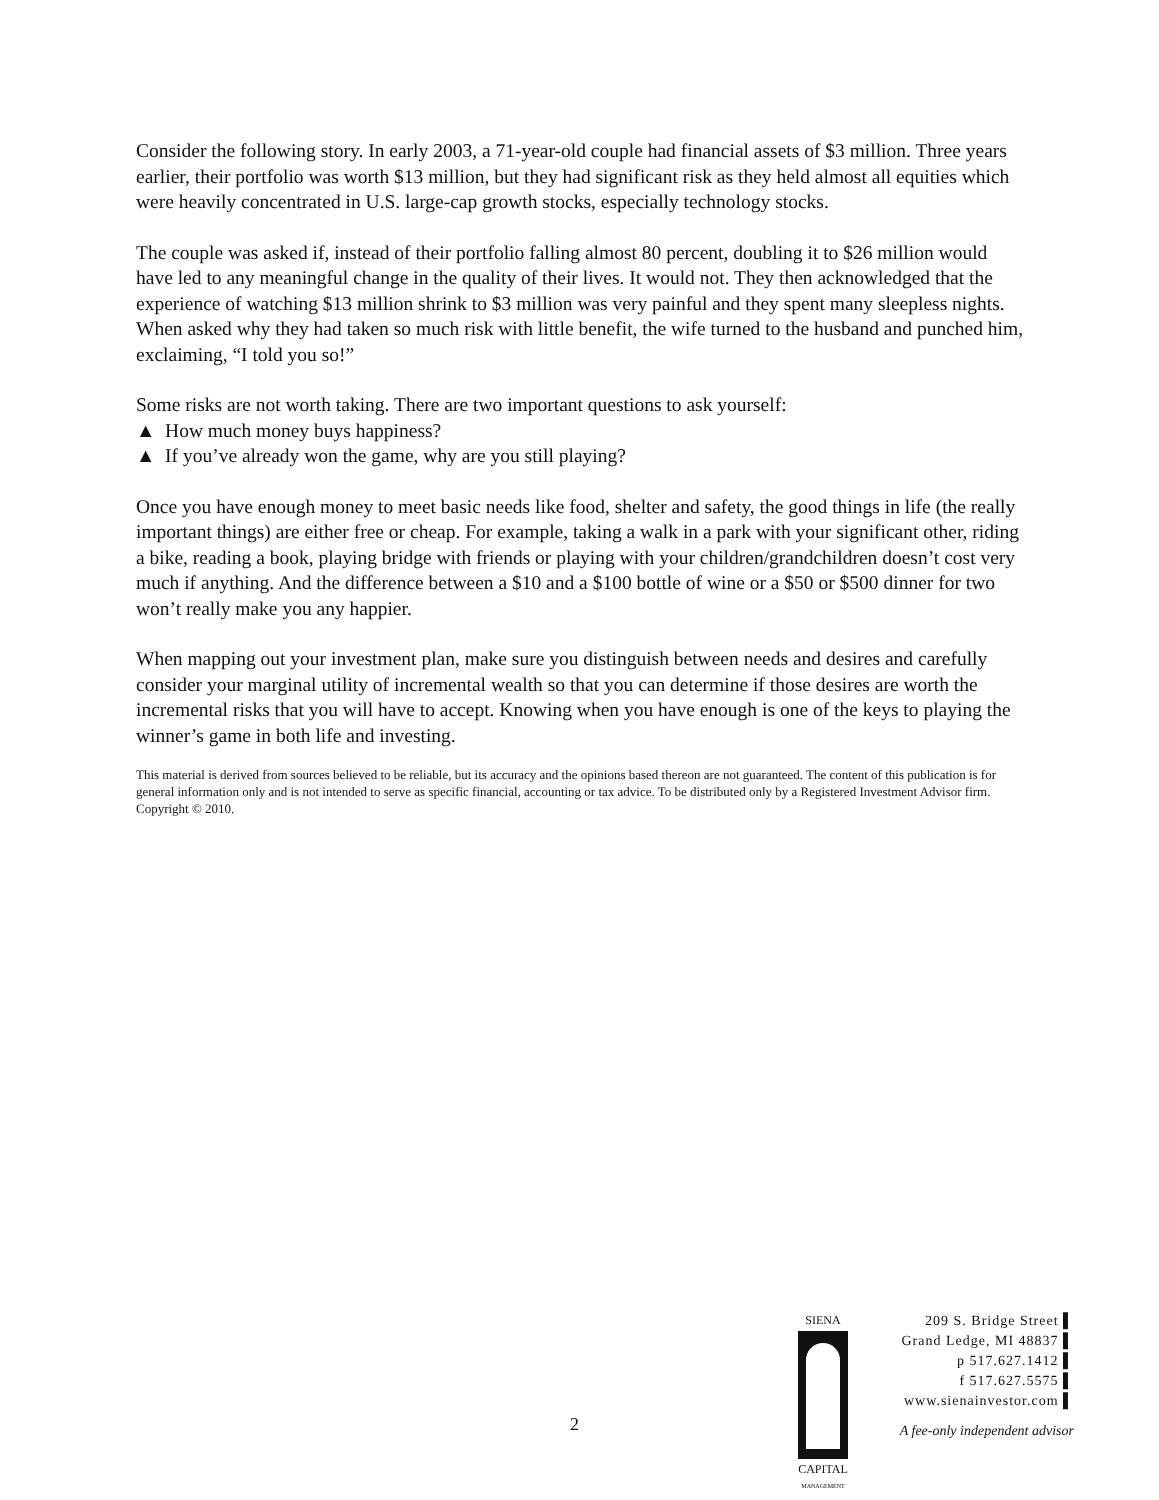Consider the following story. In early 2003, a 71-year-old couple had financial assets of $3 million. Three years earlier, their portfolio was worth $13 million, but they had significant risk as they held almost all equities which were heavily concentrated in U.S. large-cap growth stocks, especially technology stocks.
The couple was asked if, instead of their portfolio falling almost 80 percent, doubling it to $26 million would have led to any meaningful change in the quality of their lives. It would not. They then acknowledged that the experience of watching $13 million shrink to $3 million was very painful and they spent many sleepless nights. When asked why they had taken so much risk with little benefit, the wife turned to the husband and punched him, exclaiming, “I told you so!”
Some risks are not worth taking. There are two important questions to ask yourself:
▲ How much money buys happiness?
▲ If you’ve already won the game, why are you still playing?
Once you have enough money to meet basic needs like food, shelter and safety, the good things in life (the really important things) are either free or cheap. For example, taking a walk in a park with your significant other, riding a bike, reading a book, playing bridge with friends or playing with your children/grandchildren doesn’t cost very much if anything. And the difference between a $10 and a $100 bottle of wine or a $50 or $500 dinner for two won’t really make you any happier.
When mapping out your investment plan, make sure you distinguish between needs and desires and carefully consider your marginal utility of incremental wealth so that you can determine if those desires are worth the incremental risks that you will have to accept. Knowing when you have enough is one of the keys to playing the winner’s game in both life and investing.
This material is derived from sources believed to be reliable, but its accuracy and the opinions based thereon are not guaranteed. The content of this publication is for general information only and is not intended to serve as specific financial, accounting or tax advice. To be distributed only by a Registered Investment Advisor firm. Copyright © 2010.
2
SIENA
CAPITAL
MANAGEMENT
209 S. Bridge Street ▌
Grand Ledge, MI 48837 ▌
p 517.627.1412 ▌
f 517.627.5575 ▌
www.sienainvestor.com ▌
A fee-only independent advisor